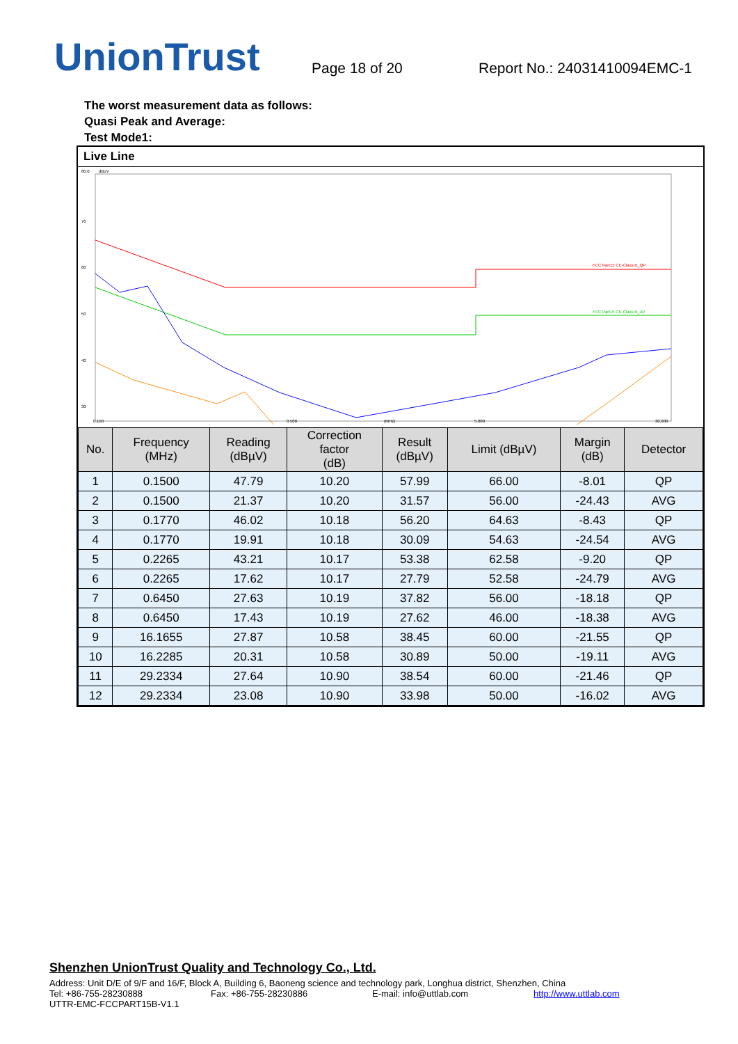UnionTrust
Page 18 of 20
Report No.: 24031410094EMC-1
The worst measurement data as follows:
Quasi Peak and Average:
Test Mode1:
Live Line
80.0
dBuV
70
60
50
40
30
FCC Part15 CE-Class B_QP
FCC Part15 CE-Class B_AV
0.150
0.500
(MHz)
5.000
30.000
| No. | Frequency (MHz) | Reading (dBµV) | Correction factor (dB) | Result (dBµV) | Limit (dBµV) | Margin (dB) | Detector |
| --- | --- | --- | --- | --- | --- | --- | --- |
| 1 | 0.1500 | 47.79 | 10.20 | 57.99 | 66.00 | -8.01 | QP |
| 2 | 0.1500 | 21.37 | 10.20 | 31.57 | 56.00 | -24.43 | AVG |
| 3 | 0.1770 | 46.02 | 10.18 | 56.20 | 64.63 | -8.43 | QP |
| 4 | 0.1770 | 19.91 | 10.18 | 30.09 | 54.63 | -24.54 | AVG |
| 5 | 0.2265 | 43.21 | 10.17 | 53.38 | 62.58 | -9.20 | QP |
| 6 | 0.2265 | 17.62 | 10.17 | 27.79 | 52.58 | -24.79 | AVG |
| 7 | 0.6450 | 27.63 | 10.19 | 37.82 | 56.00 | -18.18 | QP |
| 8 | 0.6450 | 17.43 | 10.19 | 27.62 | 46.00 | -18.38 | AVG |
| 9 | 16.1655 | 27.87 | 10.58 | 38.45 | 60.00 | -21.55 | QP |
| 10 | 16.2285 | 20.31 | 10.58 | 30.89 | 50.00 | -19.11 | AVG |
| 11 | 29.2334 | 27.64 | 10.90 | 38.54 | 60.00 | -21.46 | QP |
| 12 | 29.2334 | 23.08 | 10.90 | 33.98 | 50.00 | -16.02 | AVG |
Shenzhen UnionTrust Quality and Technology Co., Ltd.
Address: Unit D/E of 9/F and 16/F, Block A, Building 6, Baoneng science and technology park, Longhua district, Shenzhen, China
Tel: +86-755-28230888 Fax: +86-755-28230886 E-mail: info@uttlab.com http://www.uttlab.com
UTTR-EMC-FCCPART15B-V1.1